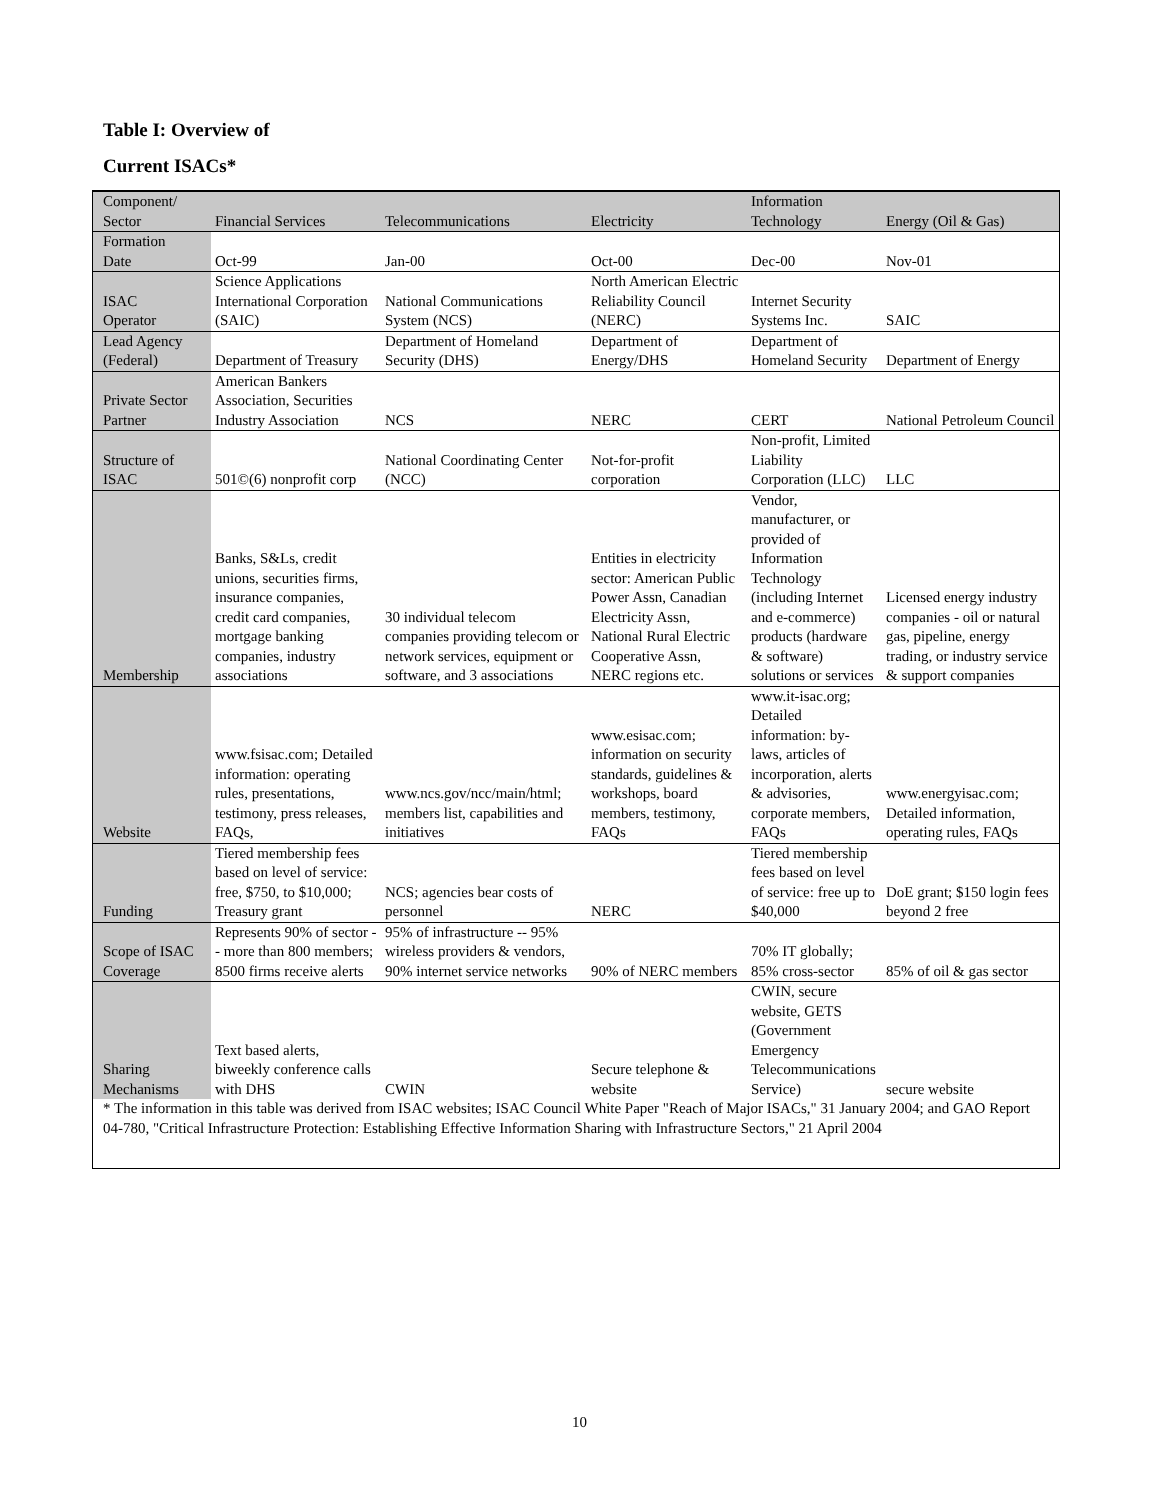Table I: Overview of
Current ISACs*
| Component/ Sector | Financial Services | Telecommunications | Electricity | Information Technology | Energy (Oil & Gas) |
| Formation Date | Oct-99 | Jan-00 | Oct-00 | Dec-00 | Nov-01 |
| ISAC Operator | Science Applications International Corporation (SAIC) | National Communications System (NCS) | North American Electric Reliability Council (NERC) | Internet Security Systems Inc. | SAIC |
| Lead Agency (Federal) | Department of Treasury | Department of Homeland Security (DHS) | Department of Energy/DHS | Department of Homeland Security | Department of Energy |
| Private Sector Partner | American Bankers Association, Securities Industry Association | NCS | NERC | CERT | National Petroleum Council |
| Structure of ISAC | 501©(6) nonprofit corp | National Coordinating Center (NCC) | Not-for-profit corporation | Non-profit, Limited Liability Corporation (LLC) | LLC |
| Membership | Banks, S&Ls, credit unions, securities firms, insurance companies, credit card companies, mortgage banking companies, industry associations | 30 individual telecom companies providing telecom or network services, equipment or software, and 3 associations | Entities in electricity sector: American Public Power Assn, Canadian Electricity Assn, National Rural Electric Cooperative Assn, NERC regions etc. | Vendor, manufacturer, or provided of Information Technology (including Internet and e-commerce) products (hardware & software) solutions or services | Licensed energy industry companies - oil or natural gas, pipeline, energy trading, or industry service & support companies |
| Website | www.fsisac.com; Detailed information: operating rules, presentations, testimony, press releases, FAQs, | www.ncs.gov/ncc/main/html; members list, capabilities and initiatives | www.esisac.com; information on security standards, guidelines & workshops, board members, testimony, FAQs | www.it-isac.org; Detailed information: by-laws, articles of incorporation, alerts & advisories, corporate members, FAQs | www.energyisac.com; Detailed information, operating rules, FAQs |
| Funding | Tiered membership fees based on level of service: free, $750, to $10,000; Treasury grant | NCS; agencies bear costs of personnel | NERC | Tiered membership fees based on level of service: free up to $40,000 | DoE grant; $150 login fees beyond 2 free |
| Scope of ISAC Coverage | Represents 90% of sector -- more than 800 members; 8500 firms receive alerts | 95% of infrastructure -- 95% wireless providers & vendors, 90% internet service networks | 90% of NERC members | 70% IT globally; 85% cross-sector | 85% of oil & gas sector |
| Sharing Mechanisms | Text based alerts, biweekly conference calls with DHS | CWIN | Secure telephone & website | CWIN, secure website, GETS (Government Emergency Telecommunications Service) | secure website |
* The information in this table was derived from ISAC websites; ISAC Council White Paper "Reach of Major ISACs," 31 January 2004; and GAO Report 04-780, "Critical Infrastructure Protection: Establishing Effective Information Sharing with Infrastructure Sectors," 21 April 2004
10